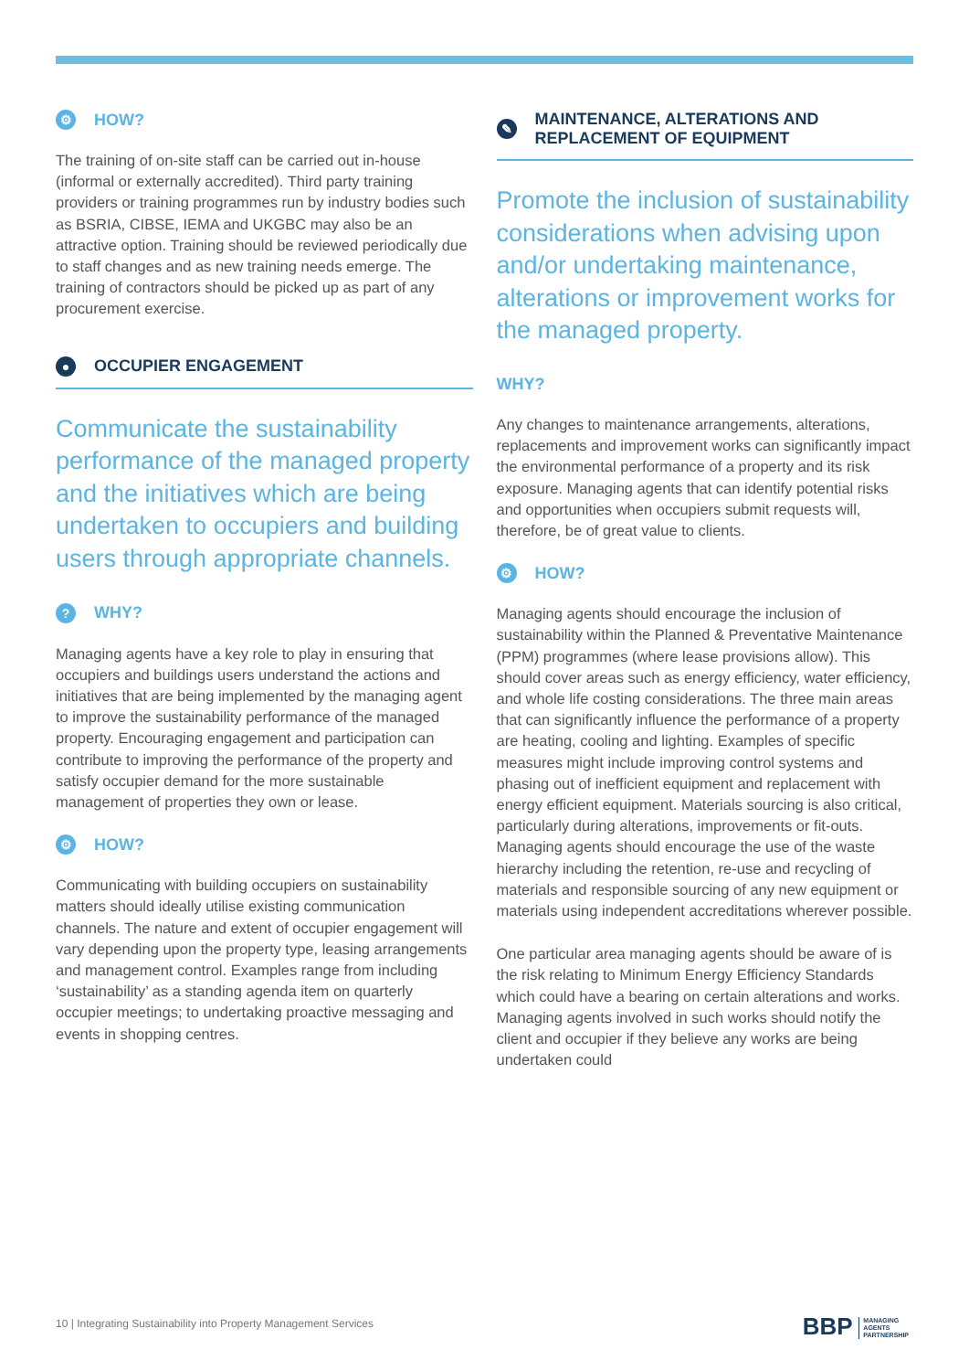⚙
HOW?
The training of on-site staff can be carried out in-house (informal or externally accredited). Third party training providers or training programmes run by industry bodies such as BSRIA, CIBSE, IEMA and UKGBC may also be an attractive option. Training should be reviewed periodically due to staff changes and as new training needs emerge. The training of contractors should be picked up as part of any procurement exercise.
●
OCCUPIER ENGAGEMENT
Communicate the sustainability performance of the managed property and the initiatives which are being undertaken to occupiers and building users through appropriate channels.
?
WHY?
Managing agents have a key role to play in ensuring that occupiers and buildings users understand the actions and initiatives that are being implemented by the managing agent to improve the sustainability performance of the managed property. Encouraging engagement and participation can contribute to improving the performance of the property and satisfy occupier demand for the more sustainable management of properties they own or lease.
⚙
HOW?
Communicating with building occupiers on sustainability matters should ideally utilise existing communication channels. The nature and extent of occupier engagement will vary depending upon the property type, leasing arrangements and management control. Examples range from including ‘sustainability’ as a standing agenda item on quarterly occupier meetings; to undertaking proactive messaging and events in shopping centres.
✎
MAINTENANCE, ALTERATIONS AND
REPLACEMENT OF EQUIPMENT
Promote the inclusion of sustainability considerations when advising upon and/or undertaking maintenance, alterations or improvement works for the managed property.
WHY?
Any changes to maintenance arrangements, alterations, replacements and improvement works can significantly impact the environmental performance of a property and its risk exposure. Managing agents that can identify potential risks and opportunities when occupiers submit requests will, therefore, be of great value to clients.
⚙
HOW?
Managing agents should encourage the inclusion of sustainability within the Planned & Preventative Maintenance (PPM) programmes (where lease provisions allow). This should cover areas such as energy efficiency, water efficiency, and whole life costing considerations. The three main areas that can significantly influence the performance of a property are heating, cooling and lighting. Examples of specific measures might include improving control systems and phasing out of inefficient equipment and replacement with energy efficient equipment. Materials sourcing is also critical, particularly during alterations, improvements or fit-outs. Managing agents should encourage the use of the waste hierarchy including the retention, re-use and recycling of materials and responsible sourcing of any new equipment or materials using independent accreditations wherever possible.
One particular area managing agents should be aware of is the risk relating to Minimum Energy Efficiency Standards which could have a bearing on certain alterations and works. Managing agents involved in such works should notify the client and occupier if they believe any works are being undertaken could
10 | Integrating Sustainability into Property Management Services
BBP MANAGING
AGENTS
PARTNERSHIP